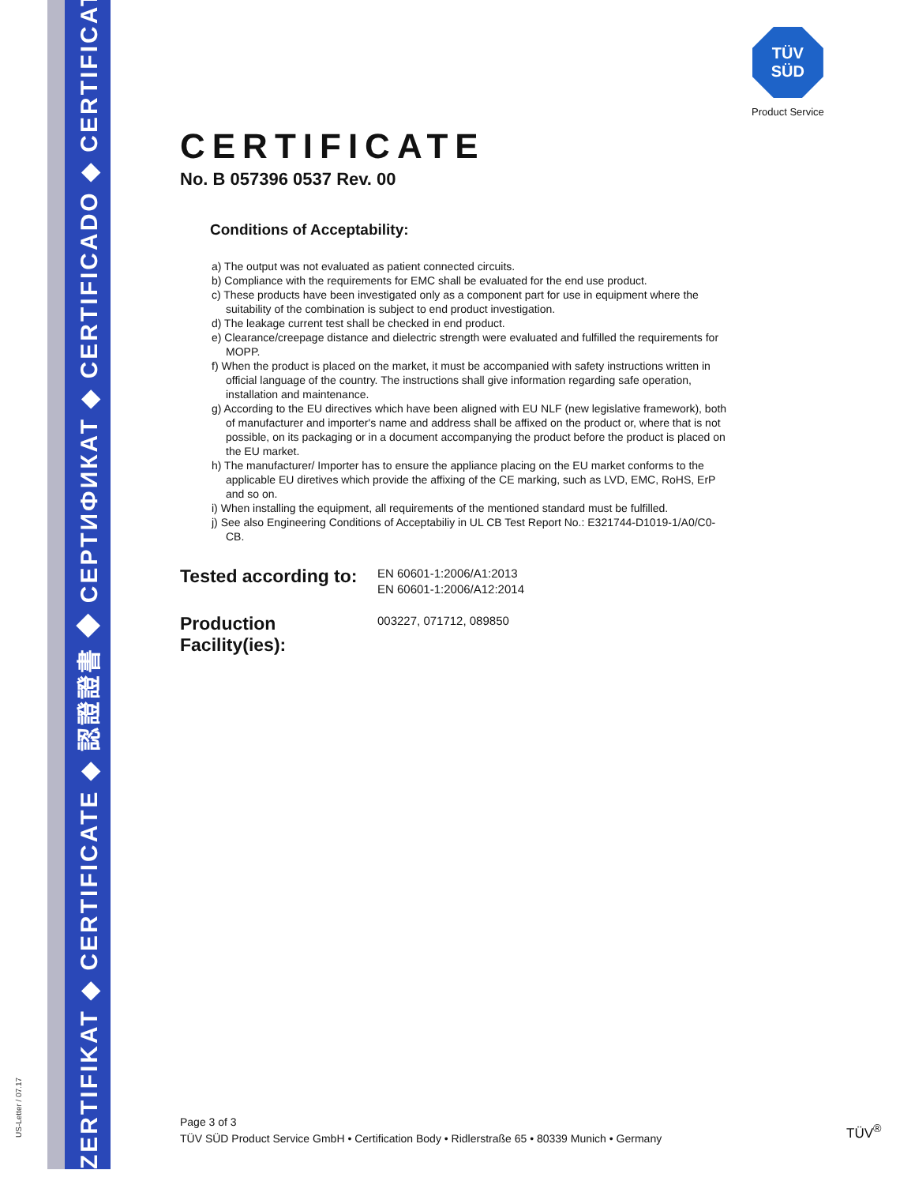ZERTIFIKAT ◆ CERTIFICATE ◆ 認證證書 ◆ СЕРТИФИКАТ ◆ CERTIFICADO ◆ CERTIFICAT
US-Letter / 07.17
TÜV
SÜD
Product Service
CERTIFICATE
No. B 057396 0537 Rev. 00
Conditions of Acceptability:
a) The output was not evaluated as patient connected circuits.
b) Compliance with the requirements for EMC shall be evaluated for the end use product.
c) These products have been investigated only as a component part for use in equipment where the suitability of the combination is subject to end product investigation.
d) The leakage current test shall be checked in end product.
e) Clearance/creepage distance and dielectric strength were evaluated and fulfilled the requirements for MOPP.
f) When the product is placed on the market, it must be accompanied with safety instructions written in official language of the country. The instructions shall give information regarding safe operation, installation and maintenance.
g) According to the EU directives which have been aligned with EU NLF (new legislative framework), both of manufacturer and importer's name and address shall be affixed on the product or, where that is not possible, on its packaging or in a document accompanying the product before the product is placed on the EU market.
h) The manufacturer/ Importer has to ensure the appliance placing on the EU market conforms to the applicable EU diretives which provide the affixing of the CE marking, such as LVD, EMC, RoHS, ErP and so on.
i) When installing the equipment, all requirements of the mentioned standard must be fulfilled.
j) See also Engineering Conditions of Acceptabiliy in UL CB Test Report No.: E321744-D1019-1/A0/C0-CB.
Tested according to:
EN 60601-1:2006/A1:2013
EN 60601-1:2006/A12:2014
Production
Facility(ies):
003227, 071712, 089850
Page 3 of 3
TÜV SÜD Product Service GmbH • Certification Body • Ridlerstraße 65 • 80339 Munich • Germany
TÜV<sup>®</sup>